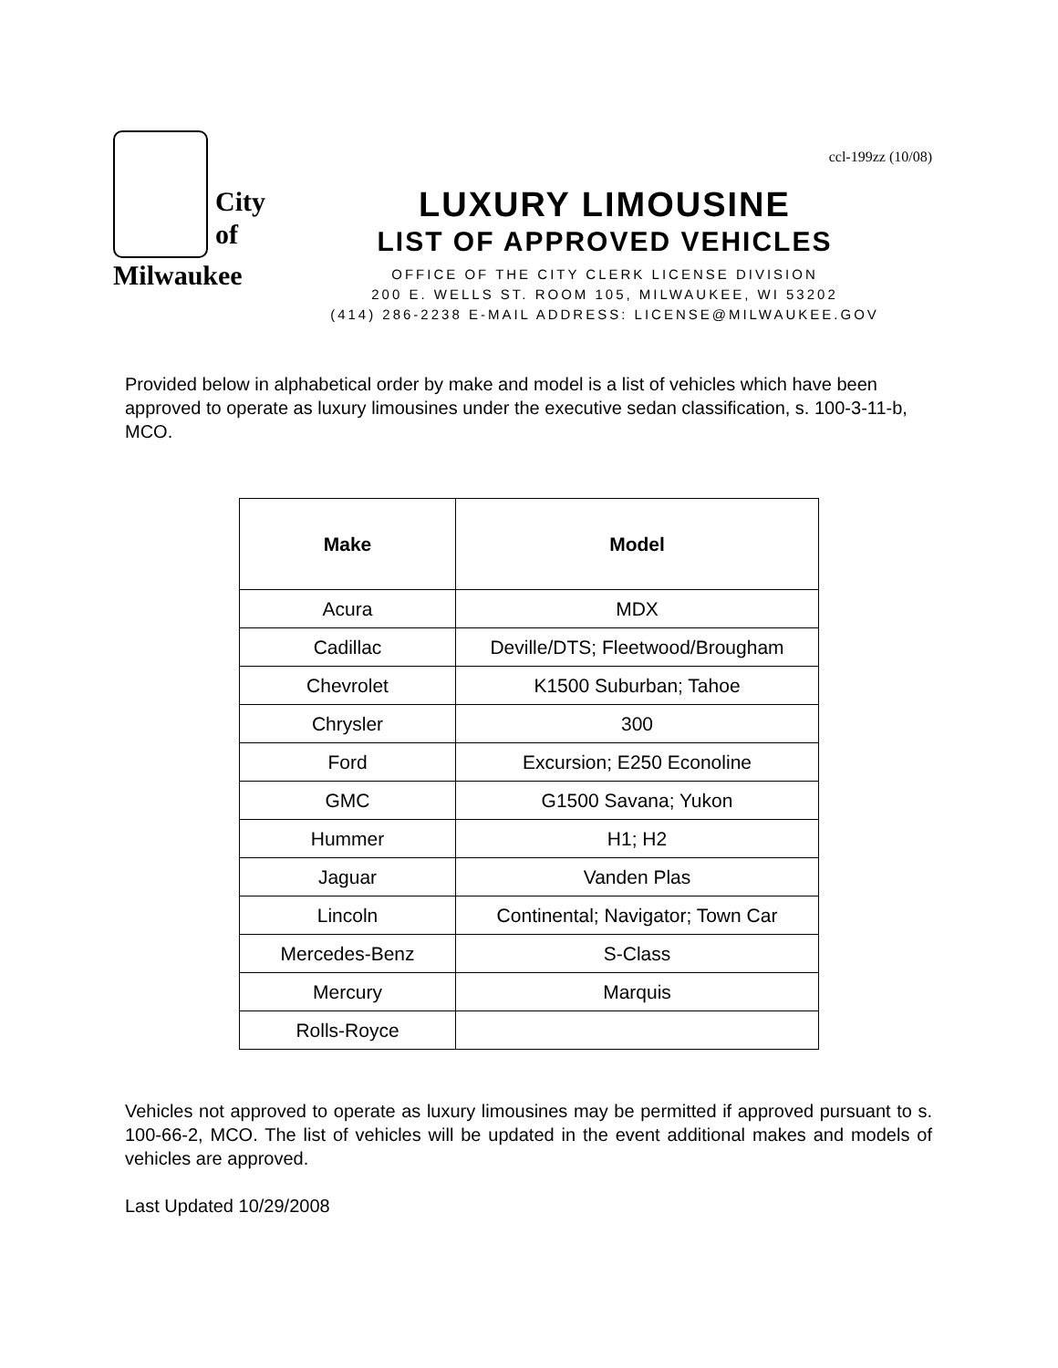City
of
Milwaukee
ccl-199zz (10/08)
LUXURY LIMOUSINE
LIST OF APPROVED VEHICLES
OFFICE OF THE CITY CLERK LICENSE DIVISION
200 E. WELLS ST. ROOM 105, MILWAUKEE, WI 53202
(414) 286-2238 E-MAIL ADDRESS: LICENSE@MILWAUKEE.GOV
Provided below in alphabetical order by make and model is a list of vehicles which have been approved to operate as luxury limousines under the executive sedan classification, s. 100-3-11-b, MCO.
| Make | Model |
| --- | --- |
| Acura | MDX |
| Cadillac | Deville/DTS; Fleetwood/Brougham |
| Chevrolet | K1500 Suburban; Tahoe |
| Chrysler | 300 |
| Ford | Excursion; E250 Econoline |
| GMC | G1500 Savana; Yukon |
| Hummer | H1; H2 |
| Jaguar | Vanden Plas |
| Lincoln | Continental; Navigator; Town Car |
| Mercedes-Benz | S-Class |
| Mercury | Marquis |
| Rolls-Royce | |
Vehicles not approved to operate as luxury limousines may be permitted if approved pursuant to s. 100-66-2, MCO. The list of vehicles will be updated in the event additional makes and models of vehicles are approved.
Last Updated 10/29/2008